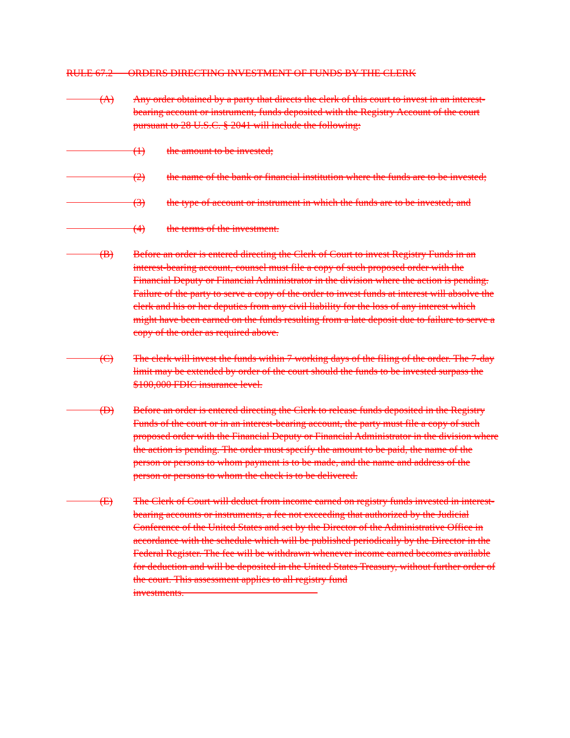RULE 67.2 ORDERS DIRECTING INVESTMENT OF FUNDS BY THE CLERK
(A) Any order obtained by a party that directs the clerk of this court to invest in an interest-bearing account or instrument, funds deposited with the Registry Account of the court pursuant to 28 U.S.C. § 2041 will include the following:
(1) the amount to be invested;
(2) the name of the bank or financial institution where the funds are to be invested;
(3) the type of account or instrument in which the funds are to be invested; and
(4) the terms of the investment.
(B) Before an order is entered directing the Clerk of Court to invest Registry Funds in an interest-bearing account, counsel must file a copy of such proposed order with the Financial Deputy or Financial Administrator in the division where the action is pending. Failure of the party to serve a copy of the order to invest funds at interest will absolve the clerk and his or her deputies from any civil liability for the loss of any interest which might have been earned on the funds resulting from a late deposit due to failure to serve a copy of the order as required above.
(C) The clerk will invest the funds within 7 working days of the filing of the order. The 7-day limit may be extended by order of the court should the funds to be invested surpass the $100,000 FDIC insurance level.
(D) Before an order is entered directing the Clerk to release funds deposited in the Registry Funds of the court or in an interest-bearing account, the party must file a copy of such proposed order with the Financial Deputy or Financial Administrator in the division where the action is pending. The order must specify the amount to be paid, the name of the person or persons to whom payment is to be made, and the name and address of the person or persons to whom the check is to be delivered.
(E) The Clerk of Court will deduct from income earned on registry funds invested in interest-bearing accounts or instruments, a fee not exceeding that authorized by the Judicial Conference of the United States and set by the Director of the Administrative Office in accordance with the schedule which will be published periodically by the Director in the Federal Register. The fee will be withdrawn whenever income earned becomes available for deduction and will be deposited in the United States Treasury, without further order of the court. This assessment applies to all registry fund investments.